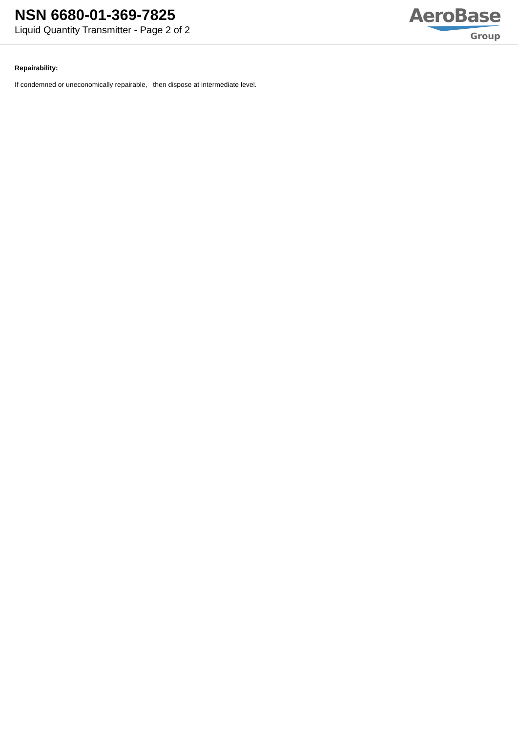NSN 6680-01-369-7825
Liquid Quantity Transmitter - Page 2 of 2
AeroBase
Group
Repairability:
If condemned or uneconomically repairable, then dispose at intermediate level.